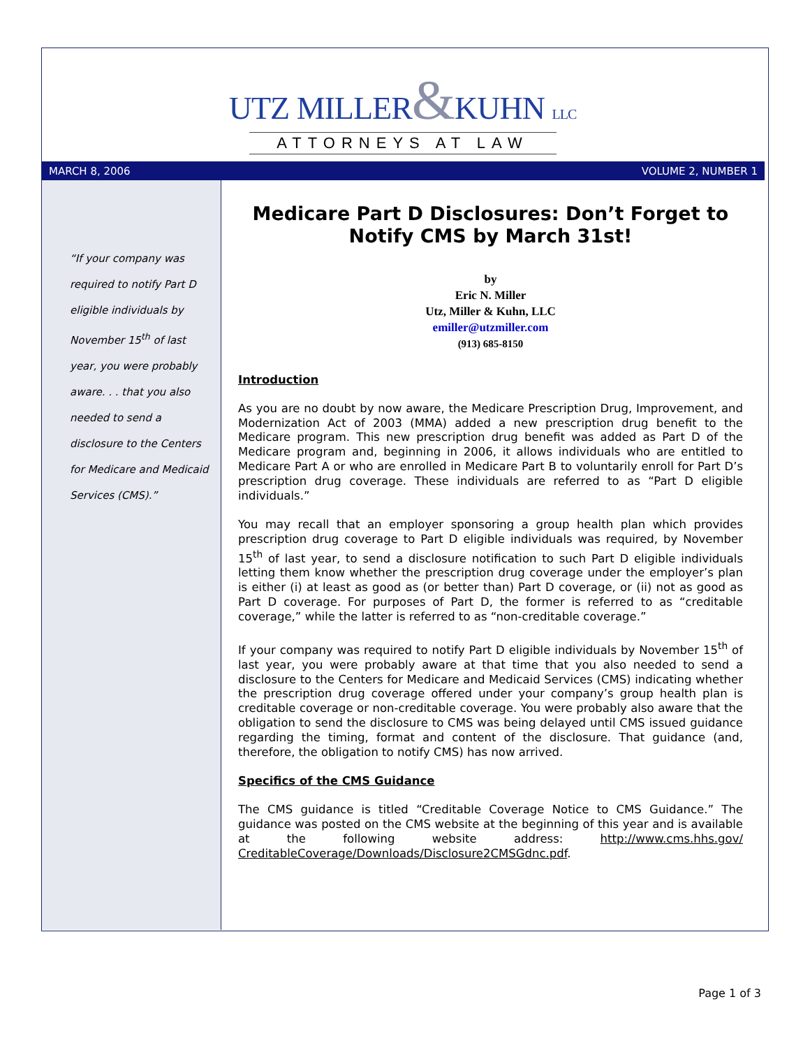UTZ MILLER&KUHN LLC
ATTORNEYS AT LAW
MARCH 8, 2006 VOLUME 2, NUMBER 1
“If your company was required to notify Part D eligible individuals by November 15<sup>th</sup> of last year, you were probably aware. . . that you also needed to send a disclosure to the Centers for Medicare and Medicaid Services (CMS).”
Medicare Part D Disclosures: Don’t Forget to Notify CMS by March 31st!
by
Eric N. Miller
Utz, Miller & Kuhn, LLC
emiller@utzmiller.com
(913) 685-8150
Introduction
As you are no doubt by now aware, the Medicare Prescription Drug, Improvement, and Modernization Act of 2003 (MMA) added a new prescription drug benefit to the Medicare program. This new prescription drug benefit was added as Part D of the Medicare program and, beginning in 2006, it allows individuals who are entitled to Medicare Part A or who are enrolled in Medicare Part B to voluntarily enroll for Part D’s prescription drug coverage. These individuals are referred to as “Part D eligible individuals.”
You may recall that an employer sponsoring a group health plan which provides prescription drug coverage to Part D eligible individuals was required, by November 15<sup>th</sup> of last year, to send a disclosure notification to such Part D eligible individuals letting them know whether the prescription drug coverage under the employer’s plan is either (i) at least as good as (or better than) Part D coverage, or (ii) not as good as Part D coverage. For purposes of Part D, the former is referred to as “creditable coverage,” while the latter is referred to as “non-creditable coverage.”
If your company was required to notify Part D eligible individuals by November 15<sup>th</sup> of last year, you were probably aware at that time that you also needed to send a disclosure to the Centers for Medicare and Medicaid Services (CMS) indicating whether the prescription drug coverage offered under your company’s group health plan is creditable coverage or non-creditable coverage. You were probably also aware that the obligation to send the disclosure to CMS was being delayed until CMS issued guidance regarding the timing, format and content of the disclosure. That guidance (and, therefore, the obligation to notify CMS) has now arrived.
Specifics of the CMS Guidance
The CMS guidance is titled “Creditable Coverage Notice to CMS Guidance.” The guidance was posted on the CMS website at the beginning of this year and is available at the following website address: http://www.cms.hhs.gov/ CreditableCoverage/Downloads/Disclosure2CMSGdnc.pdf.
Page 1 of 3